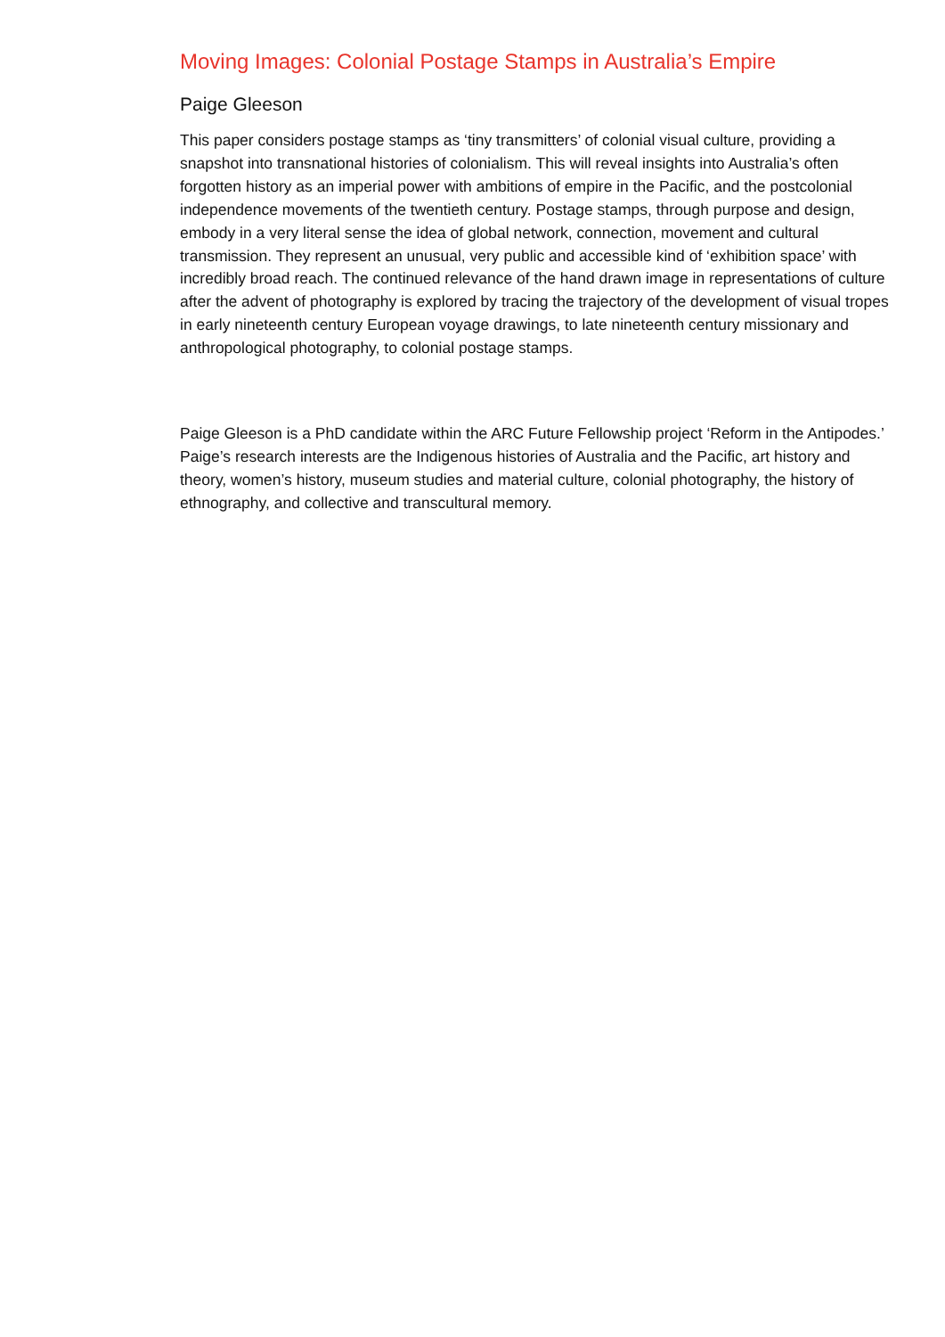Moving Images: Colonial Postage Stamps in Australia’s Empire
Paige Gleeson
This paper considers postage stamps as ‘tiny transmitters’ of colonial visual culture, providing a snapshot into transnational histories of colonialism. This will reveal insights into Australia’s often forgotten history as an imperial power with ambitions of empire in the Pacific, and the postcolonial independence movements of the twentieth century. Postage stamps, through purpose and design, embody in a very literal sense the idea of global network, connection, movement and cultural transmission. They represent an unusual, very public and accessible kind of ‘exhibition space’ with incredibly broad reach. The continued relevance of the hand drawn image in representations of culture after the advent of photography is explored by tracing the trajectory of the development of visual tropes in early nineteenth century European voyage drawings, to late nineteenth century missionary and anthropological photography, to colonial postage stamps.
Paige Gleeson is a PhD candidate within the ARC Future Fellowship project ‘Reform in the Antipodes.’ Paige’s research interests are the Indigenous histories of Australia and the Pacific, art history and theory, women’s history, museum studies and material culture, colonial photography, the history of ethnography, and collective and transcultural memory.